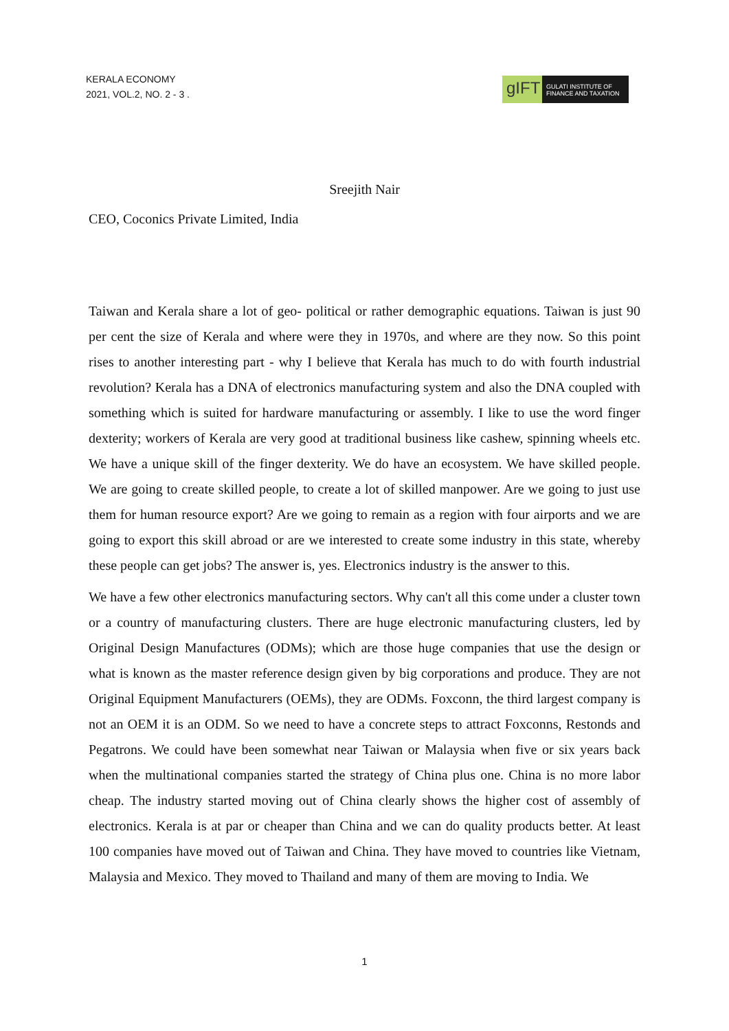KERALA ECONOMY
2021, VOL.2, NO. 2 - 3 .
gIFT
GULATI INSTITUTE OF FINANCE AND TAXATION
Sreejith Nair
CEO, Coconics Private Limited, India
Taiwan and Kerala share a lot of geo- political or rather demographic equations. Taiwan is just 90 per cent the size of Kerala and where were they in 1970s, and where are they now. So this point rises to another interesting part - why I believe that Kerala has much to do with fourth industrial revolution? Kerala has a DNA of electronics manufacturing system and also the DNA coupled with something which is suited for hardware manufacturing or assembly. I like to use the word finger dexterity; workers of Kerala are very good at traditional business like cashew, spinning wheels etc. We have a unique skill of the finger dexterity. We do have an ecosystem. We have skilled people. We are going to create skilled people, to create a lot of skilled manpower. Are we going to just use them for human resource export? Are we going to remain as a region with four airports and we are going to export this skill abroad or are we interested to create some industry in this state, whereby these people can get jobs? The answer is, yes. Electronics industry is the answer to this.
We have a few other electronics manufacturing sectors. Why can't all this come under a cluster town or a country of manufacturing clusters. There are huge electronic manufacturing clusters, led by Original Design Manufactures (ODMs); which are those huge companies that use the design or what is known as the master reference design given by big corporations and produce. They are not Original Equipment Manufacturers (OEMs), they are ODMs. Foxconn, the third largest company is not an OEM it is an ODM. So we need to have a concrete steps to attract Foxconns, Restonds and Pegatrons. We could have been somewhat near Taiwan or Malaysia when five or six years back when the multinational companies started the strategy of China plus one. China is no more labor cheap. The industry started moving out of China clearly shows the higher cost of assembly of electronics. Kerala is at par or cheaper than China and we can do quality products better. At least 100 companies have moved out of Taiwan and China. They have moved to countries like Vietnam, Malaysia and Mexico. They moved to Thailand and many of them are moving to India. We
1